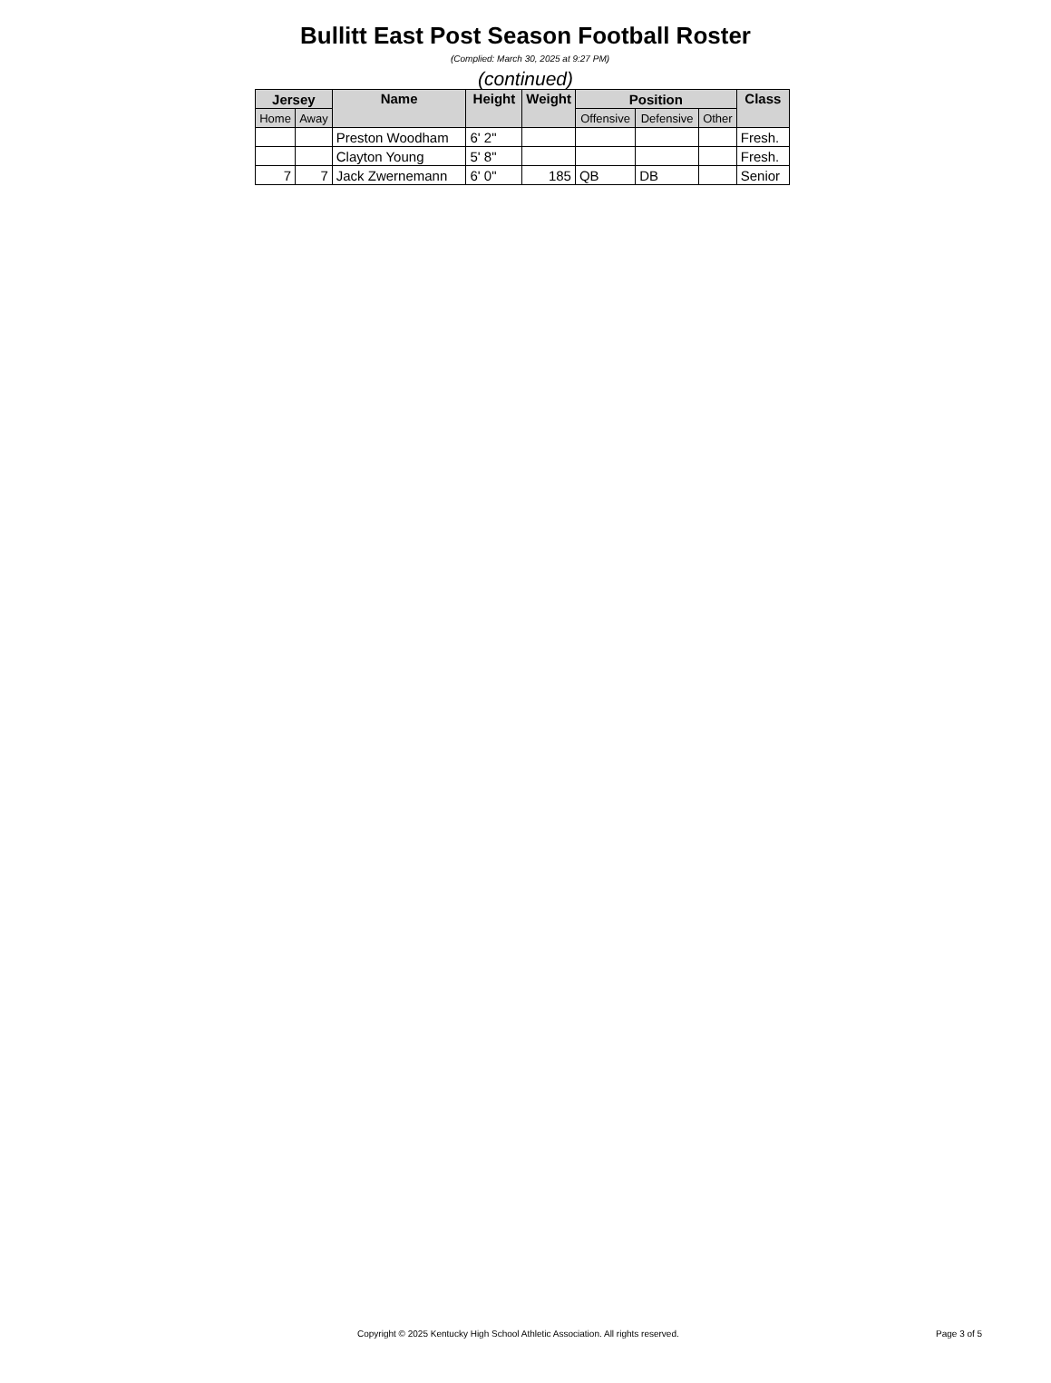Bullitt East Post Season Football Roster
(Complied: March 30, 2025 at 9:27 PM)
(continued)
| Jersey | | Name | Height | Weight | Position | | | Class |
| --- | --- | --- | --- | --- | --- | --- | --- | --- |
| Home | Away | | | | Offensive | Defensive | Other | |
| | | Preston Woodham | 6' 2" | | | | | Fresh. |
| | | Clayton Young | 5' 8" | | | | | Fresh. |
| 7 | 7 | Jack Zwernemann | 6' 0" | 185 | QB | DB | | Senior |
Copyright © 2025 Kentucky High School Athletic Association. All rights reserved. Page 3 of 5